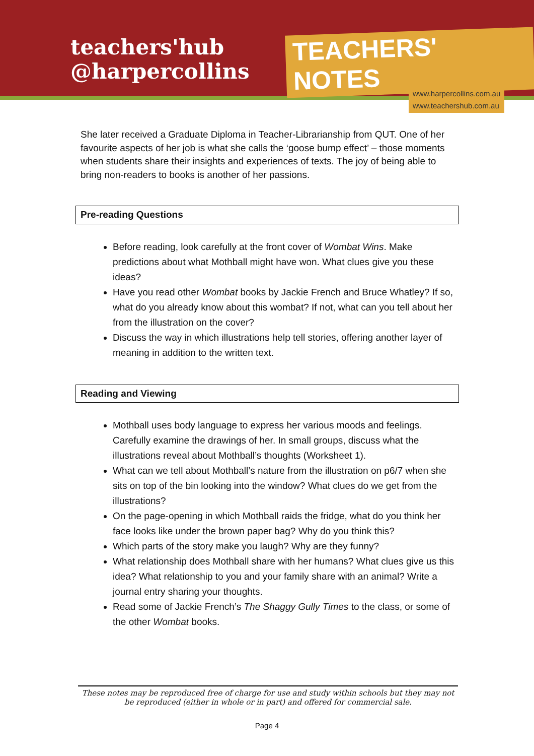teachers'hub
@harpercollins
TEACHERS' NOTES
www.harpercollins.com.au
www.teachershub.com.au
She later received a Graduate Diploma in Teacher-Librarianship from QUT. One of her favourite aspects of her job is what she calls the ‘goose bump effect’ – those moments when students share their insights and experiences of texts. The joy of being able to bring non-readers to books is another of her passions.
Pre-reading Questions
Before reading, look carefully at the front cover of Wombat Wins. Make predictions about what Mothball might have won. What clues give you these ideas?
Have you read other Wombat books by Jackie French and Bruce Whatley? If so, what do you already know about this wombat? If not, what can you tell about her from the illustration on the cover?
Discuss the way in which illustrations help tell stories, offering another layer of meaning in addition to the written text.
Reading and Viewing
Mothball uses body language to express her various moods and feelings. Carefully examine the drawings of her. In small groups, discuss what the illustrations reveal about Mothball’s thoughts (Worksheet 1).
What can we tell about Mothball’s nature from the illustration on p6/7 when she sits on top of the bin looking into the window? What clues do we get from the illustrations?
On the page-opening in which Mothball raids the fridge, what do you think her face looks like under the brown paper bag? Why do you think this?
Which parts of the story make you laugh? Why are they funny?
What relationship does Mothball share with her humans? What clues give us this idea? What relationship to you and your family share with an animal? Write a journal entry sharing your thoughts.
Read some of Jackie French’s The Shaggy Gully Times to the class, or some of the other Wombat books.
These notes may be reproduced free of charge for use and study within schools but they may not be reproduced (either in whole or in part) and offered for commercial sale.
Page 4